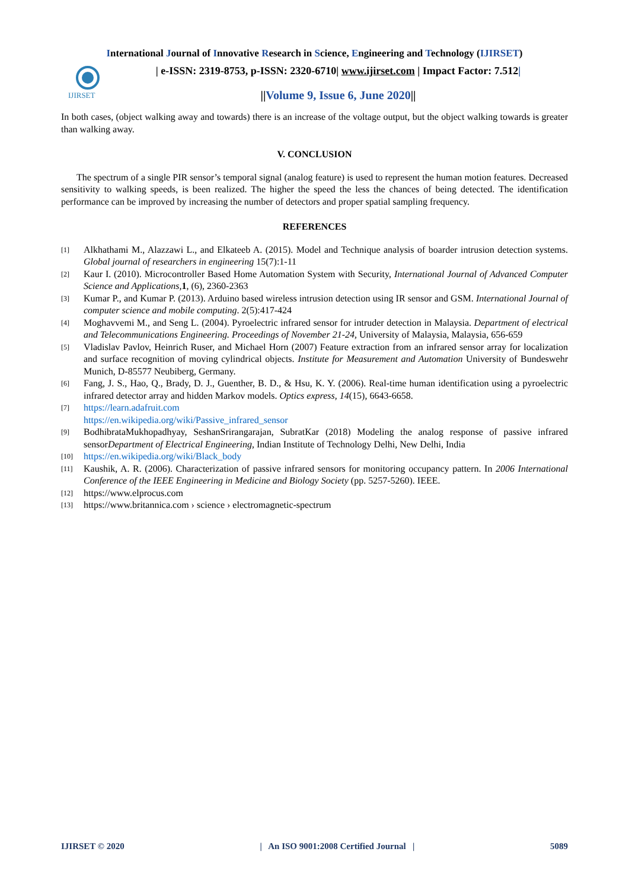International Journal of Innovative Research in Science, Engineering and Technology (IJIRSET)
IJIRSET
| e-ISSN: 2319-8753, p-ISSN: 2320-6710| www.ijirset.com | Impact Factor: 7.512|
||Volume 9, Issue 6, June 2020||
In both cases, (object walking away and towards) there is an increase of the voltage output, but the object walking towards is greater than walking away.
V. CONCLUSION
The spectrum of a single PIR sensor’s temporal signal (analog feature) is used to represent the human motion features. Decreased sensitivity to walking speeds, is been realized. The higher the speed the less the chances of being detected. The identification performance can be improved by increasing the number of detectors and proper spatial sampling frequency.
REFERENCES
[1] Alkhathami M., Alazzawi L., and Elkateeb A. (2015). Model and Technique analysis of boarder intrusion detection systems. Global journal of researchers in engineering 15(7):1-11
[2] Kaur I. (2010). Microcontroller Based Home Automation System with Security, International Journal of Advanced Computer Science and Applications, 1, (6), 2360-2363
[3] Kumar P., and Kumar P. (2013). Arduino based wireless intrusion detection using IR sensor and GSM. International Journal of computer science and mobile computing. 2(5):417-424
[4] Moghavvemi M., and Seng L. (2004). Pyroelectric infrared sensor for intruder detection in Malaysia. Department of electrical and Telecommunications Engineering. Proceedings of November 21-24, University of Malaysia, Malaysia, 656-659
[5] Vladislav Pavlov, Heinrich Ruser, and Michael Horn (2007) Feature extraction from an infrared sensor array for localization and surface recognition of moving cylindrical objects. Institute for Measurement and Automation University of Bundeswehr Munich, D-85577 Neubiberg, Germany.
[6] Fang, J. S., Hao, Q., Brady, D. J., Guenther, B. D., & Hsu, K. Y. (2006). Real-time human identification using a pyroelectric infrared detector array and hidden Markov models. Optics express, 14(15), 6643-6658.
[7] https://learn.adafruit.com
https://en.wikipedia.org/wiki/Passive_infrared_sensor
[9] BodhibrataMukhopadhyay, SeshanSrirangarajan, SubratKar (2018) Modeling the analog response of passive infrared sensorDepartment of Electrical Engineering, Indian Institute of Technology Delhi, New Delhi, India
[10] https://en.wikipedia.org/wiki/Black_body
[11] Kaushik, A. R. (2006). Characterization of passive infrared sensors for monitoring occupancy pattern. In 2006 International Conference of the IEEE Engineering in Medicine and Biology Society (pp. 5257-5260). IEEE.
[12] https://www.elprocus.com
[13] https://www.britannica.com › science › electromagnetic-spectrum
IJIRSET © 2020 | An ISO 9001:2008 Certified Journal | 5089